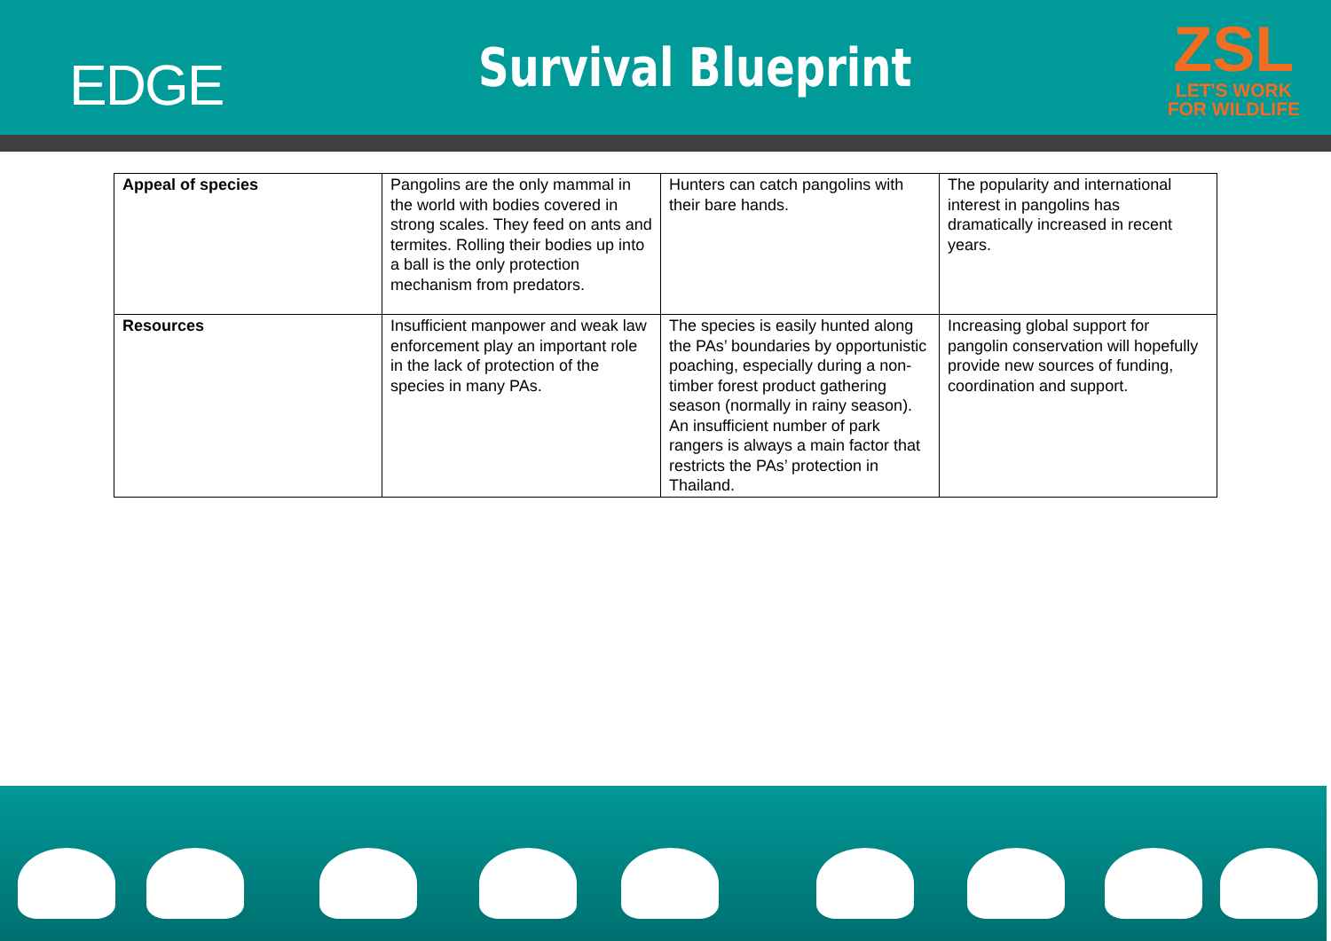EDGE
Survival Blueprint
ZSL
LET'S WORK
FOR WILDLIFE
| Appeal of species | Pangolins are the only mammal in the world with bodies covered in strong scales. They feed on ants and termites. Rolling their bodies up into a ball is the only protection mechanism from predators. | Hunters can catch pangolins with their bare hands. | The popularity and international interest in pangolins has dramatically increased in recent years. |
| Resources | Insufficient manpower and weak law enforcement play an important role in the lack of protection of the species in many PAs. | The species is easily hunted along the PAs’ boundaries by opportunistic poaching, especially during a non-timber forest product gathering season (normally in rainy season). An insufficient number of park rangers is always a main factor that restricts the PAs’ protection in Thailand. | Increasing global support for pangolin conservation will hopefully provide new sources of funding, coordination and support. |